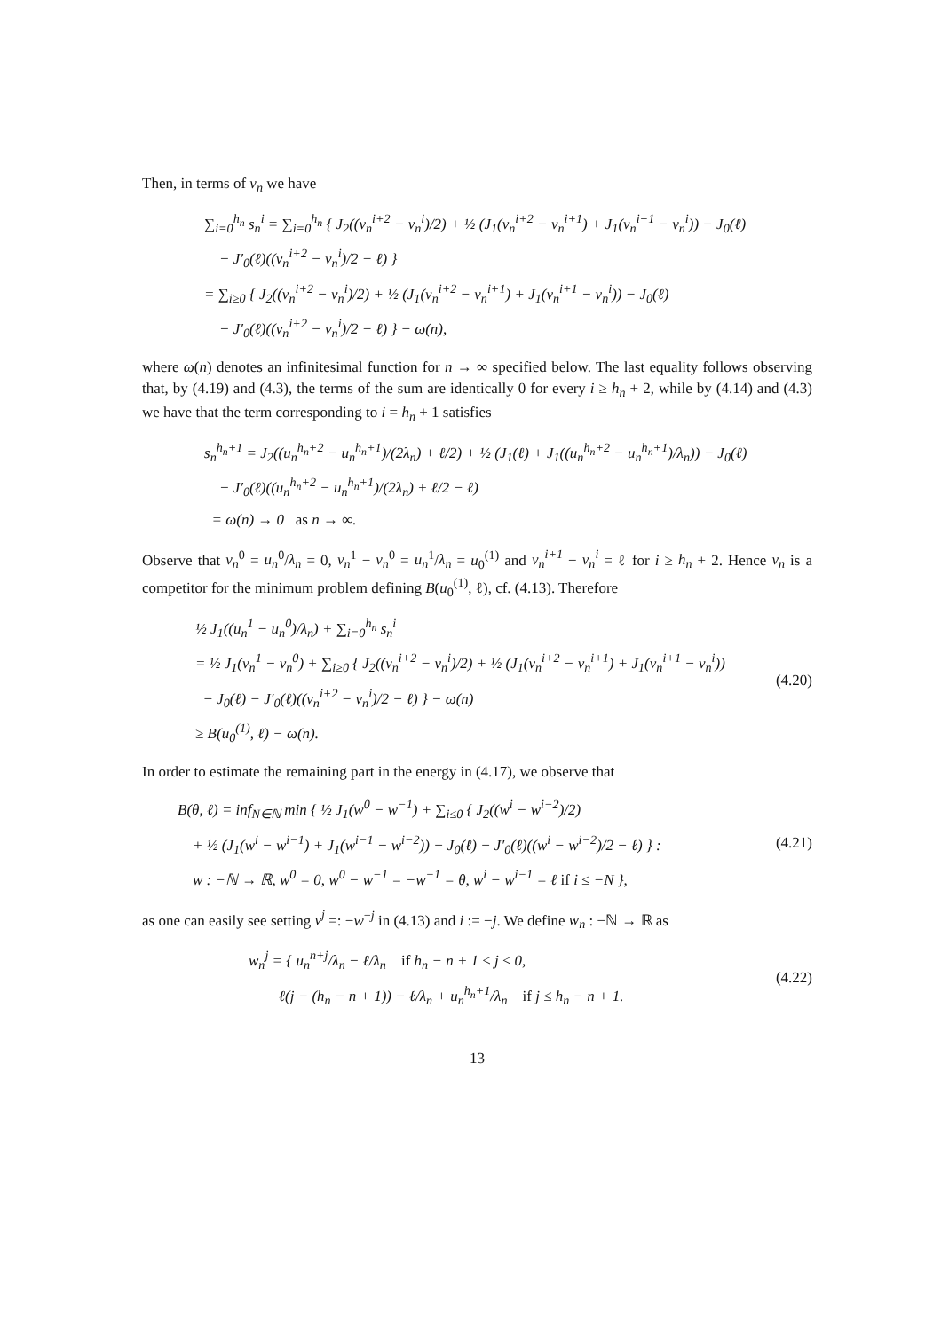Then, in terms of v<sub>n</sub> we have
∑<sub>i=0</sub><sup>h<sub>n</sub></sup> s<sub>n</sub><sup>i</sup> = ∑<sub>i=0</sub><sup>h<sub>n</sub></sup> { J<sub>2</sub>((v<sub>n</sub><sup>i+2</sup> − v<sub>n</sub><sup>i</sup>)/2) + ½ (J<sub>1</sub>(v<sub>n</sub><sup>i+2</sup> − v<sub>n</sub><sup>i+1</sup>) + J<sub>1</sub>(v<sub>n</sub><sup>i+1</sup> − v<sub>n</sub><sup>i</sup>)) − J<sub>0</sub>(ℓ)
− J′<sub>0</sub>(ℓ)((v<sub>n</sub><sup>i+2</sup> − v<sub>n</sub><sup>i</sup>)/2 − ℓ) }
= ∑<sub>i≥0</sub> { J<sub>2</sub>((v<sub>n</sub><sup>i+2</sup> − v<sub>n</sub><sup>i</sup>)/2) + ½ (J<sub>1</sub>(v<sub>n</sub><sup>i+2</sup> − v<sub>n</sub><sup>i+1</sup>) + J<sub>1</sub>(v<sub>n</sub><sup>i+1</sup> − v<sub>n</sub><sup>i</sup>)) − J<sub>0</sub>(ℓ)
− J′<sub>0</sub>(ℓ)((v<sub>n</sub><sup>i+2</sup> − v<sub>n</sub><sup>i</sup>)/2 − ℓ) } − ω(n),
where ω(n) denotes an infinitesimal function for n → ∞ specified below. The last equality follows observing that, by (4.19) and (4.3), the terms of the sum are identically 0 for every i ≥ h<sub>n</sub> + 2, while by (4.14) and (4.3) we have that the term corresponding to i = h<sub>n</sub> + 1 satisfies
s<sub>n</sub><sup>h<sub>n</sub>+1</sup> = J<sub>2</sub>((u<sub>n</sub><sup>h<sub>n</sub>+2</sup> − u<sub>n</sub><sup>h<sub>n</sub>+1</sup>)/(2λ<sub>n</sub>) + ℓ/2) + ½ (J<sub>1</sub>(ℓ) + J<sub>1</sub>((u<sub>n</sub><sup>h<sub>n</sub>+2</sup> − u<sub>n</sub><sup>h<sub>n</sub>+1</sup>)/λ<sub>n</sub>)) − J<sub>0</sub>(ℓ)
− J′<sub>0</sub>(ℓ)((u<sub>n</sub><sup>h<sub>n</sub>+2</sup> − u<sub>n</sub><sup>h<sub>n</sub>+1</sup>)/(2λ<sub>n</sub>) + ℓ/2 − ℓ)
= ω(n) → 0 as n → ∞.
Observe that v<sub>n</sub><sup>0</sup> = u<sub>n</sub><sup>0</sup>/λ<sub>n</sub> = 0, v<sub>n</sub><sup>1</sup> − v<sub>n</sub><sup>0</sup> = u<sub>n</sub><sup>1</sup>/λ<sub>n</sub> = u<sub>0</sub><sup>(1)</sup> and v<sub>n</sub><sup>i+1</sup> − v<sub>n</sub><sup>i</sup> = ℓ for i ≥ h<sub>n</sub> + 2. Hence v<sub>n</sub> is a competitor for the minimum problem defining B(u<sub>0</sub><sup>(1)</sup>, ℓ), cf. (4.13). Therefore
½ J<sub>1</sub>((u<sub>n</sub><sup>1</sup> − u<sub>n</sub><sup>0</sup>)/λ<sub>n</sub>) + ∑<sub>i=0</sub><sup>h<sub>n</sub></sup> s<sub>n</sub><sup>i</sup>
= ½ J<sub>1</sub>(v<sub>n</sub><sup>1</sup> − v<sub>n</sub><sup>0</sup>) + ∑<sub>i≥0</sub> { J<sub>2</sub>((v<sub>n</sub><sup>i+2</sup> − v<sub>n</sub><sup>i</sup>)/2) + ½ (J<sub>1</sub>(v<sub>n</sub><sup>i+2</sup> − v<sub>n</sub><sup>i+1</sup>) + J<sub>1</sub>(v<sub>n</sub><sup>i+1</sup> − v<sub>n</sub><sup>i</sup>))
− J<sub>0</sub>(ℓ) − J′<sub>0</sub>(ℓ)((v<sub>n</sub><sup>i+2</sup> − v<sub>n</sub><sup>i</sup>)/2 − ℓ) } − ω(n)
≥ B(u<sub>0</sub><sup>(1)</sup>, ℓ) − ω(n).
(4.20)
In order to estimate the remaining part in the energy in (4.17), we observe that
B(θ, ℓ) = inf<sub>N∈ℕ</sub> min { ½ J<sub>1</sub>(w<sup>0</sup> − w<sup>−1</sup>) + ∑<sub>i≤0</sub> { J<sub>2</sub>((w<sup>i</sup> − w<sup>i−2</sup>)/2)
+ ½ (J<sub>1</sub>(w<sup>i</sup> − w<sup>i−1</sup>) + J<sub>1</sub>(w<sup>i−1</sup> − w<sup>i−2</sup>)) − J<sub>0</sub>(ℓ) − J′<sub>0</sub>(ℓ)((w<sup>i</sup> − w<sup>i−2</sup>)/2 − ℓ) } :
w : −ℕ → ℝ, w<sup>0</sup> = 0, w<sup>0</sup> − w<sup>−1</sup> = −w<sup>−1</sup> = θ, w<sup>i</sup> − w<sup>i−1</sup> = ℓ if i ≤ −N },
(4.21)
as one can easily see setting v<sup>j</sup> =: −w<sup>−j</sup> in (4.13) and i := −j. We define w<sub>n</sub> : −ℕ → ℝ as
w<sub>n</sub><sup>j</sup> = { u<sub>n</sub><sup>n+j</sup>/λ<sub>n</sub> − ℓ/λ<sub>n</sub> if h<sub>n</sub> − n + 1 ≤ j ≤ 0,
ℓ(j − (h<sub>n</sub> − n + 1)) − ℓ/λ<sub>n</sub> + u<sub>n</sub><sup>h<sub>n</sub>+1</sup>/λ<sub>n</sub> if j ≤ h<sub>n</sub> − n + 1.
(4.22)
13